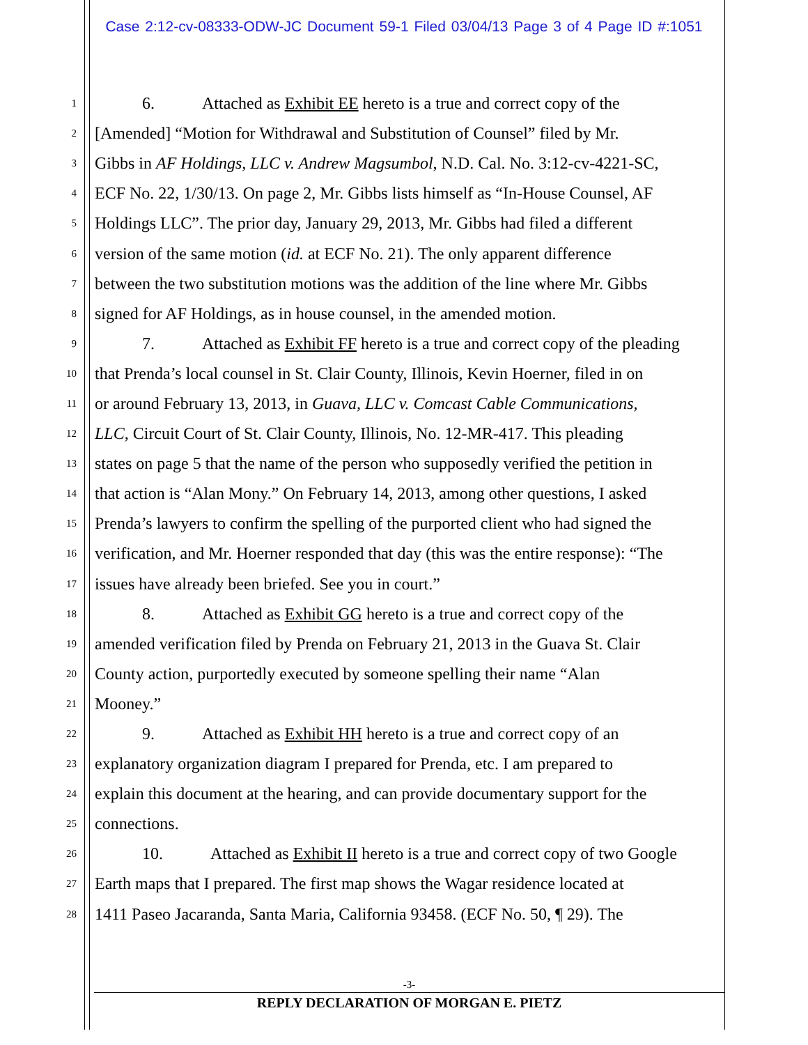Case 2:12-cv-08333-ODW-JC Document 59-1 Filed 03/04/13 Page 3 of 4 Page ID #:1051
1 6. Attached as Exhibit EE hereto is a true and correct copy of the
2 [Amended] “Motion for Withdrawal and Substitution of Counsel” filed by Mr.
3 Gibbs in AF Holdings, LLC v. Andrew Magsumbol, N.D. Cal. No. 3:12-cv-4221-SC,
4 ECF No. 22, 1/30/13. On page 2, Mr. Gibbs lists himself as “In-House Counsel, AF
5 Holdings LLC”. The prior day, January 29, 2013, Mr. Gibbs had filed a different
6 version of the same motion (id. at ECF No. 21). The only apparent difference
7 between the two substitution motions was the addition of the line where Mr. Gibbs
8 signed for AF Holdings, as in house counsel, in the amended motion.
9 7. Attached as Exhibit FF hereto is a true and correct copy of the pleading
10 that Prenda’s local counsel in St. Clair County, Illinois, Kevin Hoerner, filed in on
11 or around February 13, 2013, in Guava, LLC v. Comcast Cable Communications,
12 LLC, Circuit Court of St. Clair County, Illinois, No. 12-MR-417. This pleading
13 states on page 5 that the name of the person who supposedly verified the petition in
14 that action is “Alan Mony.” On February 14, 2013, among other questions, I asked
15 Prenda’s lawyers to confirm the spelling of the purported client who had signed the
16 verification, and Mr. Hoerner responded that day (this was the entire response): “The
17 issues have already been briefed. See you in court.”
18 8. Attached as Exhibit GG hereto is a true and correct copy of the
19 amended verification filed by Prenda on February 21, 2013 in the Guava St. Clair
20 County action, purportedly executed by someone spelling their name “Alan
21 Mooney.”
22 9. Attached as Exhibit HH hereto is a true and correct copy of an
23 explanatory organization diagram I prepared for Prenda, etc. I am prepared to
24 explain this document at the hearing, and can provide documentary support for the
25 connections.
26 10. Attached as Exhibit II hereto is a true and correct copy of two Google
27 Earth maps that I prepared. The first map shows the Wagar residence located at
28 1411 Paseo Jacaranda, Santa Maria, California 93458. (ECF No. 50, ¶ 29). The
-3-
REPLY DECLARATION OF MORGAN E. PIETZ